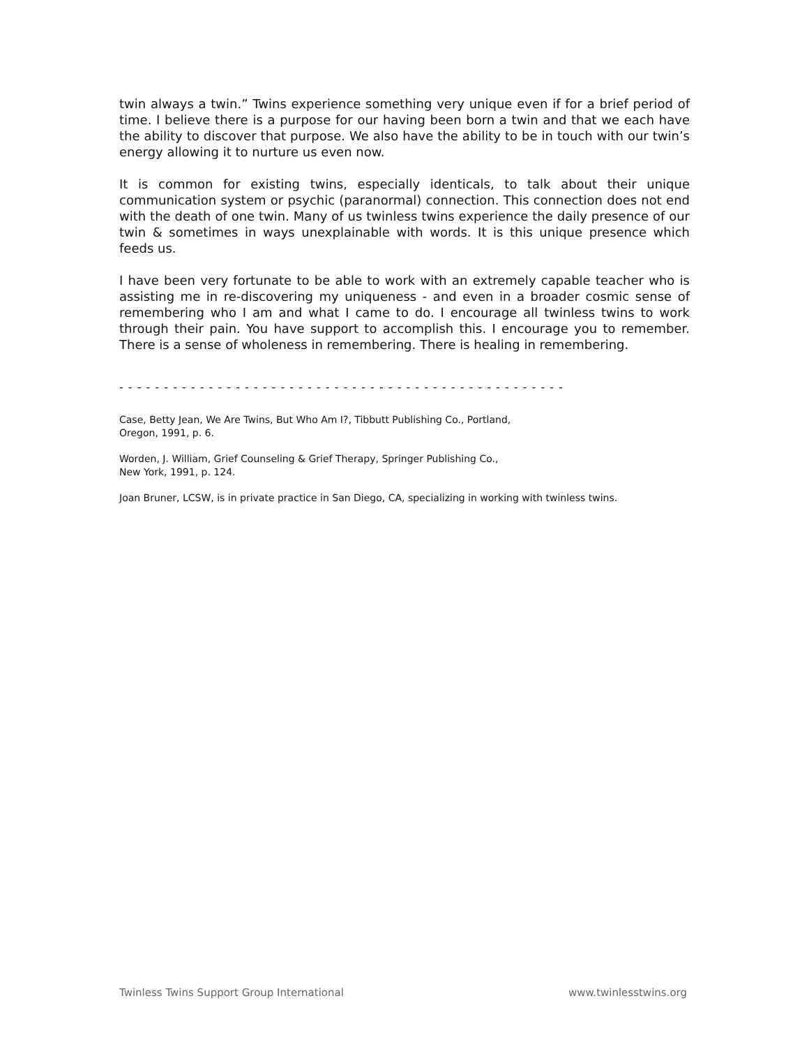twin always a twin.” Twins experience something very unique even if for a brief period of time. I believe there is a purpose for our having been born a twin and that we each have the ability to discover that purpose. We also have the ability to be in touch with our twin’s energy allowing it to nurture us even now.
It is common for existing twins, especially identicals, to talk about their unique communication system or psychic (paranormal) connection. This connection does not end with the death of one twin. Many of us twinless twins experience the daily presence of our twin & sometimes in ways unexplainable with words. It is this unique presence which feeds us.
I have been very fortunate to be able to work with an extremely capable teacher who is assisting me in re-discovering my uniqueness - and even in a broader cosmic sense of remembering who I am and what I came to do. I encourage all twinless twins to work through their pain. You have support to accomplish this. I encourage you to remember. There is a sense of wholeness in remembering. There is healing in remembering.
- - - - - - - - - - - - - - - - - - - - - - - - - - - - - - - - - - - - - - - - - - - - - - - - - -
Case, Betty Jean, We Are Twins, But Who Am I?, Tibbutt Publishing Co., Portland, Oregon, 1991, p. 6.
Worden, J. William, Grief Counseling & Grief Therapy, Springer Publishing Co., New York, 1991, p. 124.
Joan Bruner, LCSW, is in private practice in San Diego, CA, specializing in working with twinless twins.
Twinless Twins Support Group International www.twinlesstwins.org